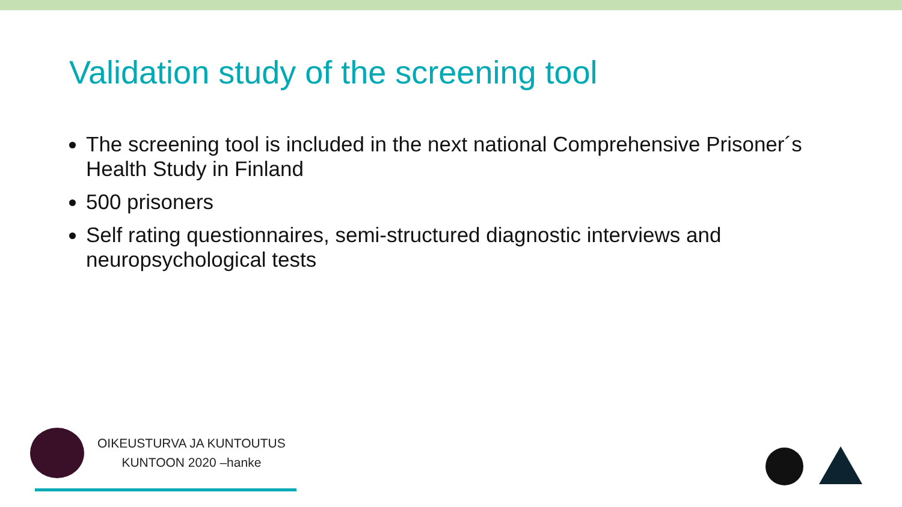Validation study of the screening tool
The screening tool is included in the next national Comprehensive Prisoner´s Health Study in Finland
500 prisoners
Self rating questionnaires, semi-structured diagnostic interviews and neuropsychological tests
OIKEUSTURVA JA KUNTOUTUS
KUNTOON 2020 –hanke